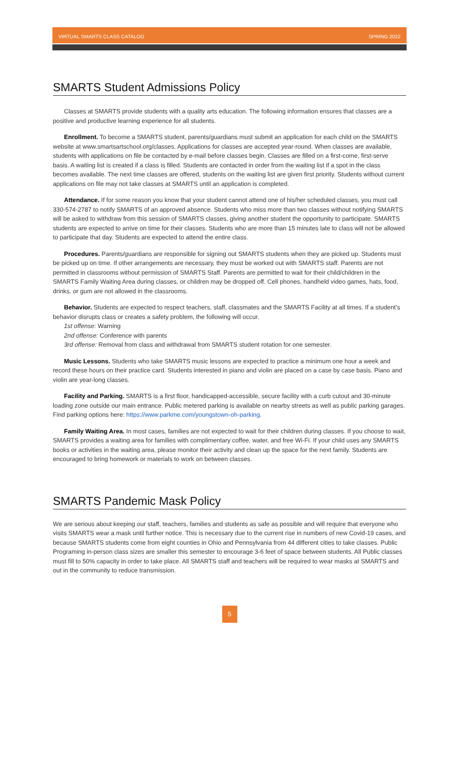VIRTUAL SMARTS CLASS CATALOG SPRING 2022
SMARTS Student Admissions Policy
Classes at SMARTS provide students with a quality arts education. The following information ensures that classes are a positive and productive learning experience for all students.
Enrollment. To become a SMARTS student, parents/guardians must submit an application for each child on the SMARTS website at www.smartsartschool.org/classes. Applications for classes are accepted year-round. When classes are available, students with applications on file be contacted by e-mail before classes begin. Classes are filled on a first-come, first-serve basis. A waiting list is created if a class is filled. Students are contacted in order from the waiting list if a spot in the class becomes available. The next time classes are offered, students on the waiting list are given first priority. Students without current applications on file may not take classes at SMARTS until an application is completed.
Attendance. If for some reason you know that your student cannot attend one of his/her scheduled classes, you must call 330-574-2787 to notify SMARTS of an approved absence. Students who miss more than two classes without notifying SMARTS will be asked to withdraw from this session of SMARTS classes, giving another student the opportunity to participate. SMARTS students are expected to arrive on time for their classes. Students who are more than 15 minutes late to class will not be allowed to participate that day. Students are expected to attend the entire class.
Procedures. Parents/guardians are responsible for signing out SMARTS students when they are picked up. Students must be picked up on time. If other arrangements are necessary, they must be worked out with SMARTS staff. Parents are not permitted in classrooms without permission of SMARTS Staff. Parents are permitted to wait for their child/children in the SMARTS Family Waiting Area during classes, or children may be dropped off. Cell phones, handheld video games, hats, food, drinks, or gum are not allowed in the classrooms.
Behavior. Students are expected to respect teachers, staff, classmates and the SMARTS Facility at all times. If a student’s behavior disrupts class or creates a safety problem, the following will occur.
1st offense: Warning
2nd offense: Conference with parents
3rd offense: Removal from class and withdrawal from SMARTS student rotation for one semester.
Music Lessons. Students who take SMARTS music lessons are expected to practice a minimum one hour a week and record these hours on their practice card. Students interested in piano and violin are placed on a case by case basis. Piano and violin are year-long classes.
Facility and Parking. SMARTS is a first floor, handicapped-accessible, secure facility with a curb cutout and 30-minute loading zone outside our main entrance. Public metered parking is available on nearby streets as well as public parking garages. Find parking options here: https://www.parkme.com/youngstown-oh-parking.
Family Waiting Area. In most cases, families are not expected to wait for their children during classes. If you choose to wait, SMARTS provides a waiting area for families with complimentary coffee, water, and free Wi-Fi. If your child uses any SMARTS books or activities in the waiting area, please monitor their activity and clean up the space for the next family. Students are encouraged to bring homework or materials to work on between classes.
SMARTS Pandemic Mask Policy
We are serious about keeping our staff, teachers, families and students as safe as possible and will require that everyone who visits SMARTS wear a mask until further notice. This is necessary due to the current rise in numbers of new Covid-19 cases, and because SMARTS students come from eight counties in Ohio and Pennsylvania from 44 different cities to take classes. Public Programing in-person class sizes are smaller this semester to encourage 3-6 feet of space between students. All Public classes must fill to 50% capacity in order to take place. All SMARTS staff and teachers will be required to wear masks at SMARTS and out in the community to reduce transmission.
5